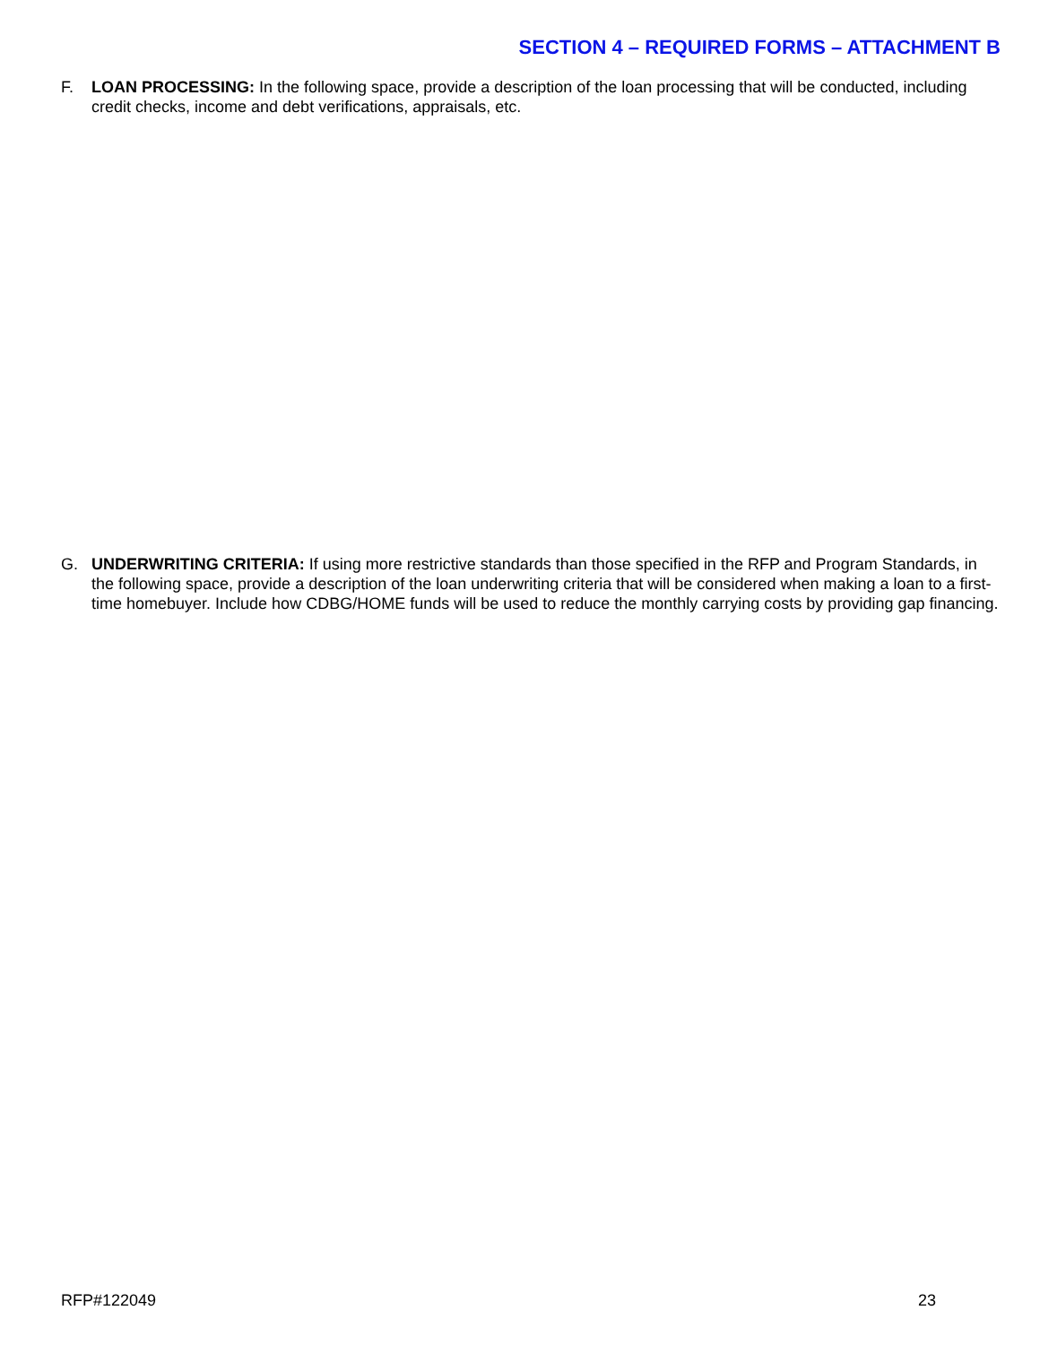SECTION 4 – REQUIRED FORMS – ATTACHMENT B
F. LOAN PROCESSING: In the following space, provide a description of the loan processing that will be conducted, including credit checks, income and debt verifications, appraisals, etc.
G. UNDERWRITING CRITERIA: If using more restrictive standards than those specified in the RFP and Program Standards, in the following space, provide a description of the loan underwriting criteria that will be considered when making a loan to a first-time homebuyer. Include how CDBG/HOME funds will be used to reduce the monthly carrying costs by providing gap financing.
RFP#122049 23